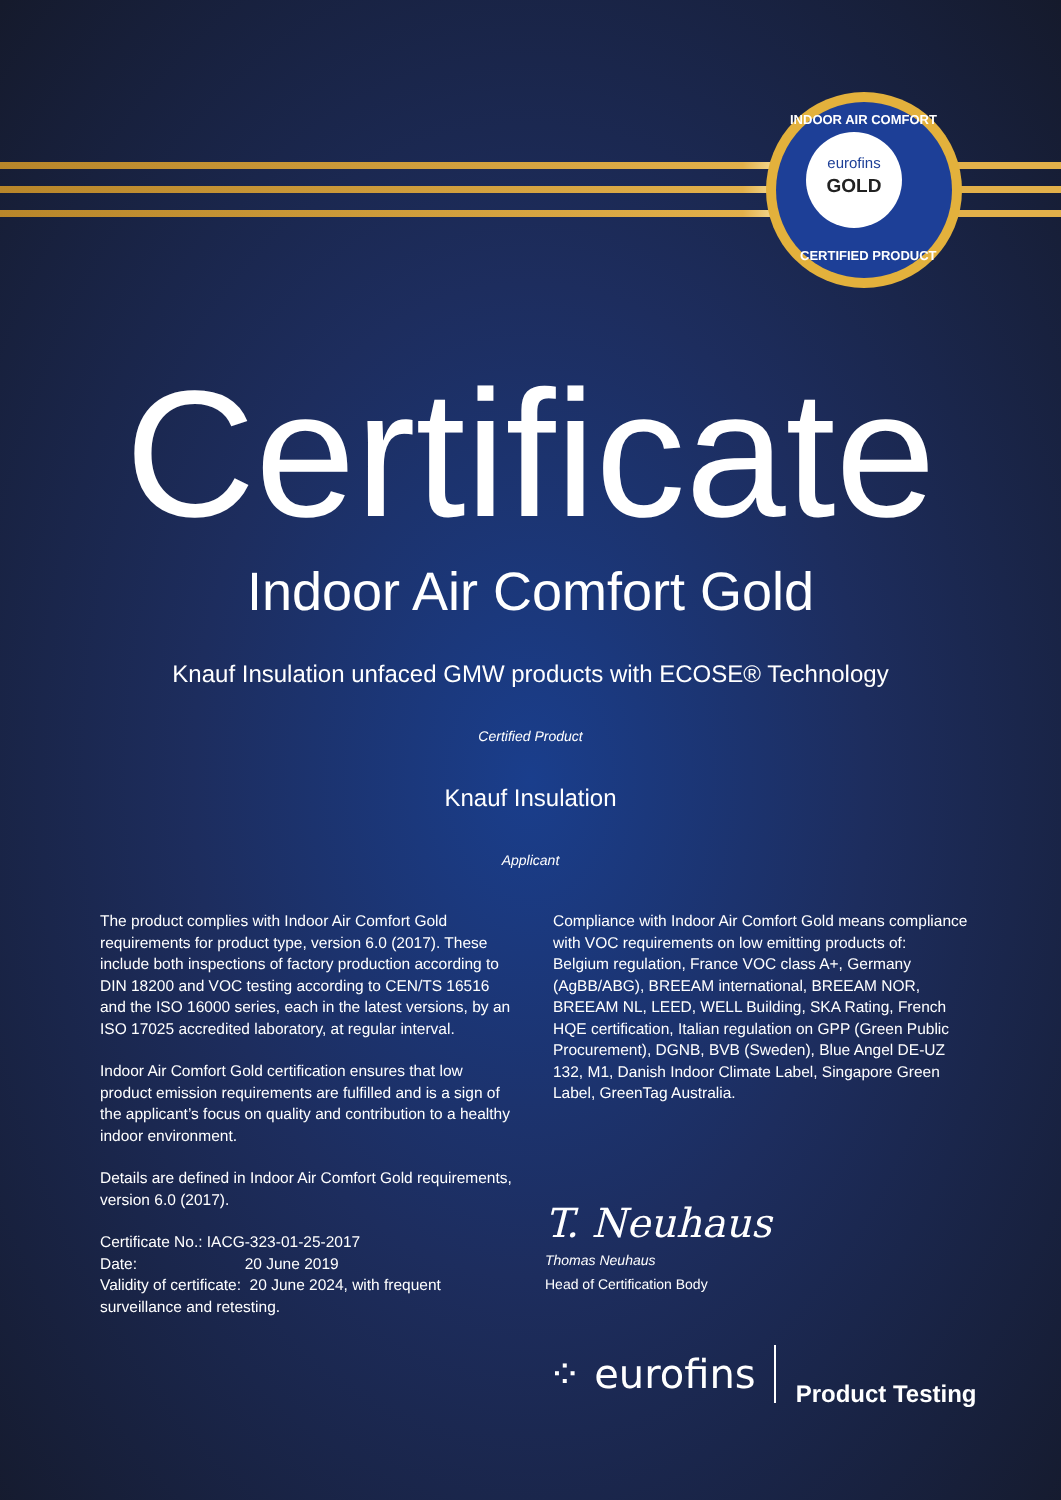eurofins
GOLD
INDOOR AIR COMFORT
CERTIFIED PRODUCT
Certificate
Indoor Air Comfort Gold
Knauf Insulation unfaced GMW products with ECOSE® Technology
Certified Product
Knauf Insulation
Applicant
The product complies with Indoor Air Comfort Gold requirements for product type, version 6.0 (2017). These include both inspections of factory production according to DIN 18200 and VOC testing according to CEN/TS 16516 and the ISO 16000 series, each in the latest versions, by an ISO 17025 accredited laboratory, at regular interval.
Indoor Air Comfort Gold certification ensures that low product emission requirements are fulfilled and is a sign of the applicant’s focus on quality and contribution to a healthy indoor environment.
Details are defined in Indoor Air Comfort Gold requirements, version 6.0 (2017).
Certificate No.: IACG-323-01-25-2017
Date: 20 June 2019
Validity of certificate: 20 June 2024, with frequent surveillance and retesting.
Compliance with Indoor Air Comfort Gold means compliance with VOC requirements on low emitting products of:
Belgium regulation, France VOC class A+, Germany (AgBB/ABG), BREEAM international, BREEAM NOR, BREEAM NL, LEED, WELL Building, SKA Rating, French HQE certification, Italian regulation on GPP (Green Public Procurement), DGNB, BVB (Sweden), Blue Angel DE-UZ 132, M1, Danish Indoor Climate Label, Singapore Green Label, GreenTag Australia.
T. Neuhaus
Thomas Neuhaus
Head of Certification Body
⁘ eurofins Product Testing